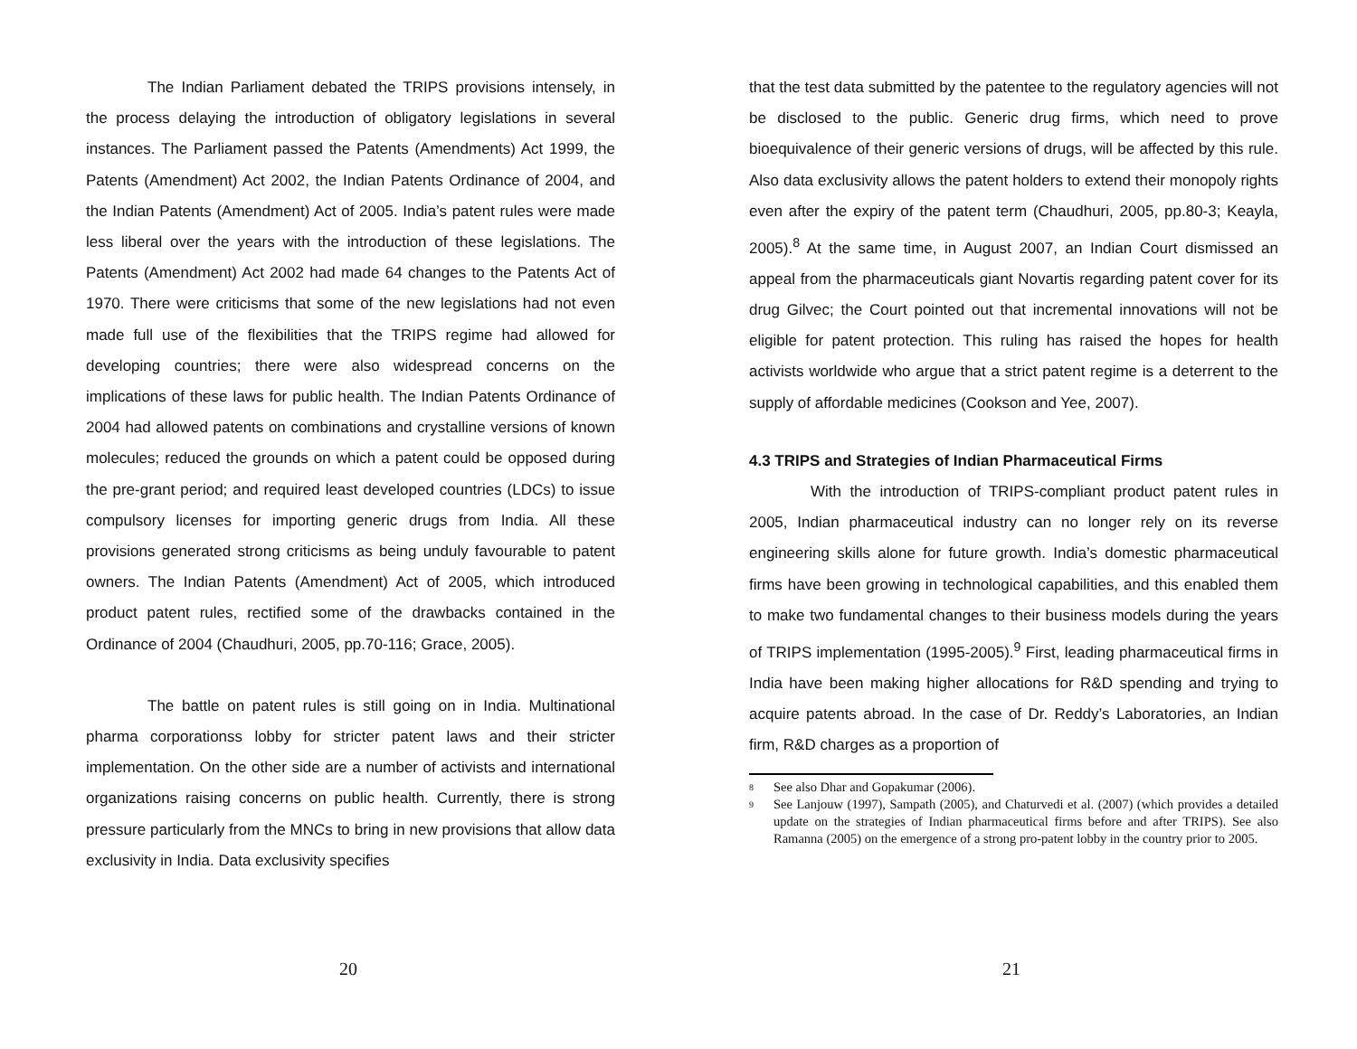The Indian Parliament debated the TRIPS provisions intensely, in the process delaying the introduction of obligatory legislations in several instances. The Parliament passed the Patents (Amendments) Act 1999, the Patents (Amendment) Act 2002, the Indian Patents Ordinance of 2004, and the Indian Patents (Amendment) Act of 2005. India’s patent rules were made less liberal over the years with the introduction of these legislations. The Patents (Amendment) Act 2002 had made 64 changes to the Patents Act of 1970. There were criticisms that some of the new legislations had not even made full use of the flexibilities that the TRIPS regime had allowed for developing countries; there were also widespread concerns on the implications of these laws for public health. The Indian Patents Ordinance of 2004 had allowed patents on combinations and crystalline versions of known molecules; reduced the grounds on which a patent could be opposed during the pre-grant period; and required least developed countries (LDCs) to issue compulsory licenses for importing generic drugs from India. All these provisions generated strong criticisms as being unduly favourable to patent owners. The Indian Patents (Amendment) Act of 2005, which introduced product patent rules, rectified some of the drawbacks contained in the Ordinance of 2004 (Chaudhuri, 2005, pp.70-116; Grace, 2005).
The battle on patent rules is still going on in India. Multinational pharma corporationss lobby for stricter patent laws and their stricter implementation. On the other side are a number of activists and international organizations raising concerns on public health. Currently, there is strong pressure particularly from the MNCs to bring in new provisions that allow data exclusivity in India. Data exclusivity specifies
20
that the test data submitted by the patentee to the regulatory agencies will not be disclosed to the public. Generic drug firms, which need to prove bioequivalence of their generic versions of drugs, will be affected by this rule. Also data exclusivity allows the patent holders to extend their monopoly rights even after the expiry of the patent term (Chaudhuri, 2005, pp.80-3; Keayla, 2005).<sup>8</sup> At the same time, in August 2007, an Indian Court dismissed an appeal from the pharmaceuticals giant Novartis regarding patent cover for its drug Gilvec; the Court pointed out that incremental innovations will not be eligible for patent protection. This ruling has raised the hopes for health activists worldwide who argue that a strict patent regime is a deterrent to the supply of affordable medicines (Cookson and Yee, 2007).
4.3 TRIPS and Strategies of Indian Pharmaceutical Firms
With the introduction of TRIPS-compliant product patent rules in 2005, Indian pharmaceutical industry can no longer rely on its reverse engineering skills alone for future growth. India’s domestic pharmaceutical firms have been growing in technological capabilities, and this enabled them to make two fundamental changes to their business models during the years of TRIPS implementation (1995-2005).<sup>9</sup> First, leading pharmaceutical firms in India have been making higher allocations for R&D spending and trying to acquire patents abroad. In the case of Dr. Reddy’s Laboratories, an Indian firm, R&D charges as a proportion of
8
See also Dhar and Gopakumar (2006).
9
See Lanjouw (1997), Sampath (2005), and Chaturvedi et al. (2007) (which provides a detailed update on the strategies of Indian pharmaceutical firms before and after TRIPS). See also Ramanna (2005) on the emergence of a strong pro-patent lobby in the country prior to 2005.
21